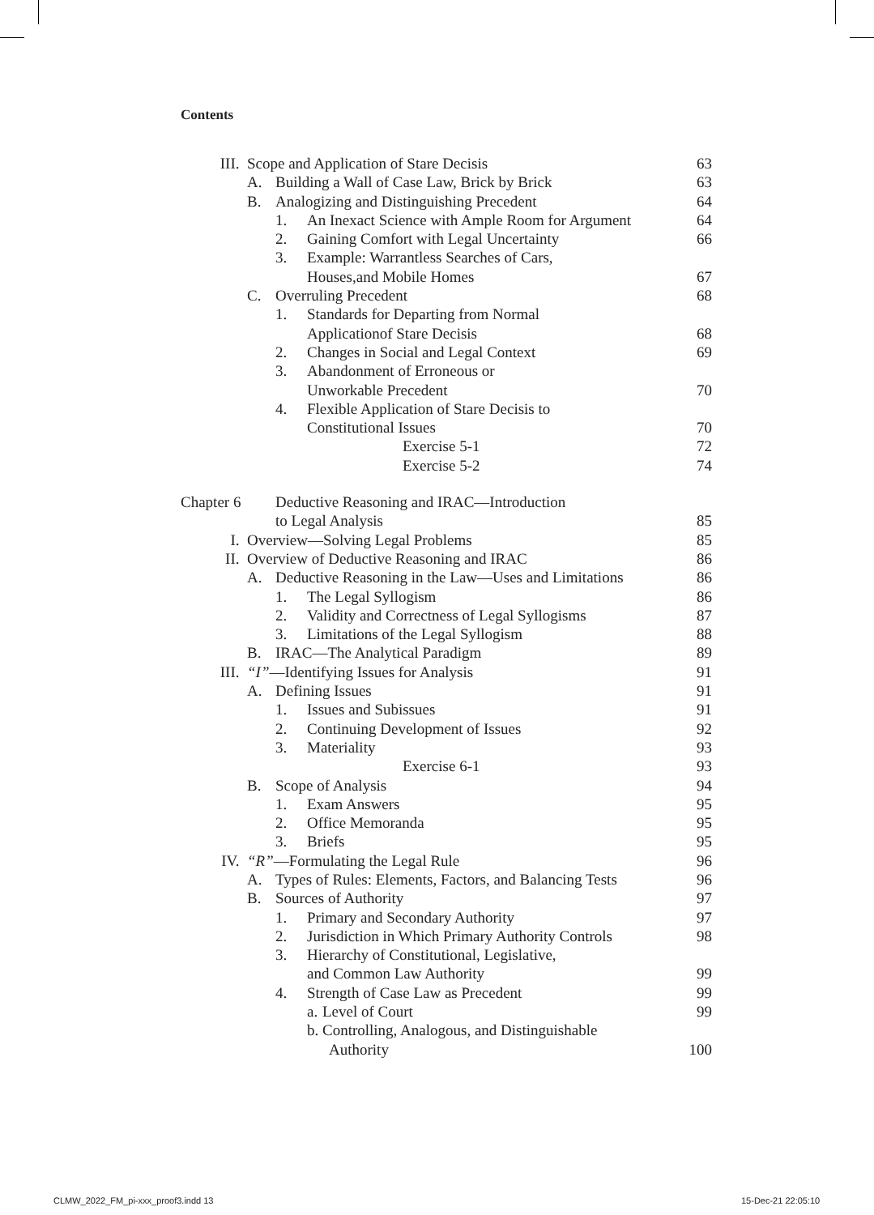Contents
III. Scope and Application of Stare Decisis 63
A. Building a Wall of Case Law, Brick by Brick 63
B. Analogizing and Distinguishing Precedent 64
1. An Inexact Science with Ample Room for Argument 64
2. Gaining Comfort with Legal Uncertainty 66
3. Example: Warrantless Searches of Cars,
Houses,and Mobile Homes 67
C. Overruling Precedent 68
1. Standards for Departing from Normal
Applicationof Stare Decisis 68
2. Changes in Social and Legal Context 69
3. Abandonment of Erroneous or
Unworkable Precedent 70
4. Flexible Application of Stare Decisis to
Constitutional Issues 70
Exercise 5-1 72
Exercise 5-2 74
Chapter 6 Deductive Reasoning and IRAC—Introduction
to Legal Analysis 85
I. Overview—Solving Legal Problems 85
II. Overview of Deductive Reasoning and IRAC 86
A. Deductive Reasoning in the Law—Uses and Limitations 86
1. The Legal Syllogism 86
2. Validity and Correctness of Legal Syllogisms 87
3. Limitations of the Legal Syllogism 88
B. IRAC—The Analytical Paradigm 89
III. “I”—Identifying Issues for Analysis 91
A. Defining Issues 91
1. Issues and Subissues 91
2. Continuing Development of Issues 92
3. Materiality 93
Exercise 6-1 93
B. Scope of Analysis 94
1. Exam Answers 95
2. Office Memoranda 95
3. Briefs 95
IV. “R”—Formulating the Legal Rule 96
A. Types of Rules: Elements, Factors, and Balancing Tests 96
B. Sources of Authority 97
1. Primary and Secondary Authority 97
2. Jurisdiction in Which Primary Authority Controls 98
3. Hierarchy of Constitutional, Legislative,
and Common Law Authority 99
4. Strength of Case Law as Precedent 99
a. Level of Court 99
b. Controlling, Analogous, and Distinguishable
Authority 100
CLMW_2022_FM_pi-xxx_proof3.indd 13
15-Dec-21 22:05:10